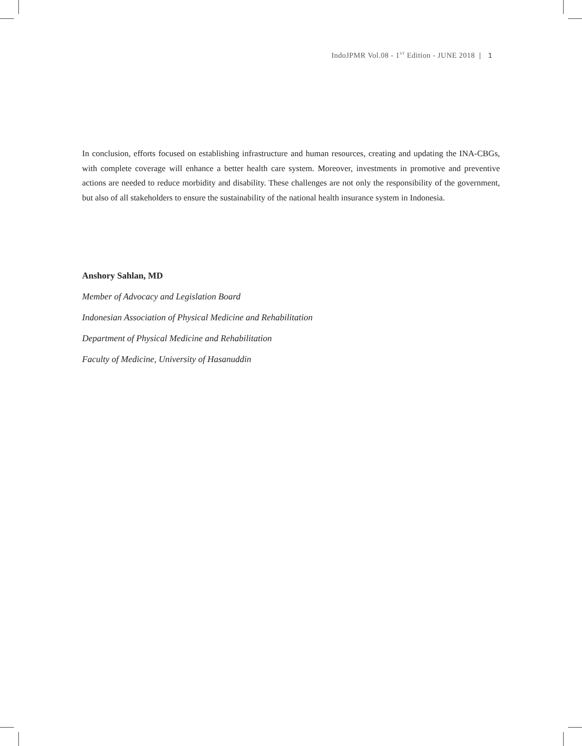IndoJPMR Vol.08 - 1<sup>ST</sup> Edition - JUNE 2018 | 1
In conclusion, efforts focused on establishing infrastructure and human resources, creating and updating the INA-CBGs, with complete coverage will enhance a better health care system. Moreover, investments in promotive and preventive actions are needed to reduce morbidity and disability. These challenges are not only the responsibility of the government, but also of all stakeholders to ensure the sustainability of the national health insurance system in Indonesia.
Anshory Sahlan, MD
Member of Advocacy and Legislation Board
Indonesian Association of Physical Medicine and Rehabilitation
Department of Physical Medicine and Rehabilitation
Faculty of Medicine, University of Hasanuddin